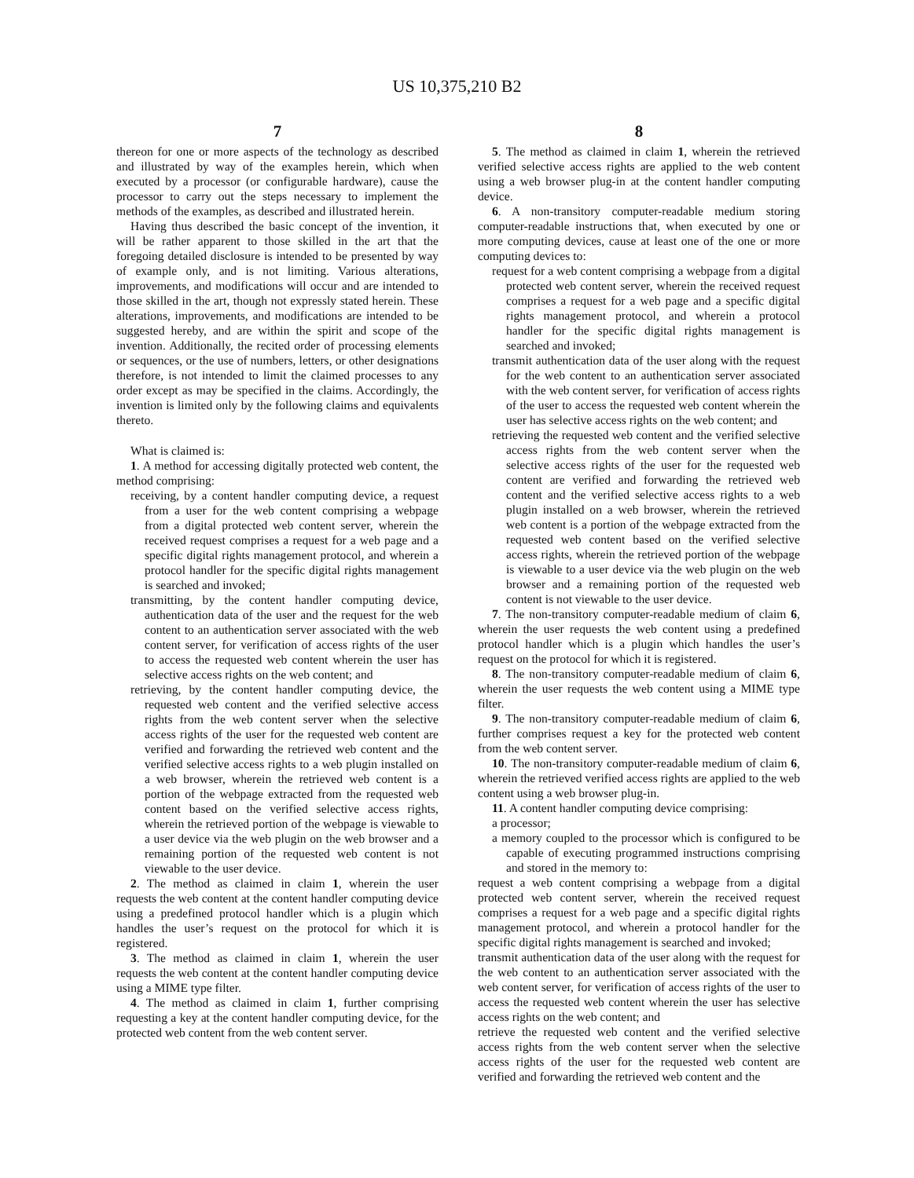US 10,375,210 B2
7
thereon for one or more aspects of the technology as described and illustrated by way of the examples herein, which when executed by a processor (or configurable hardware), cause the processor to carry out the steps necessary to implement the methods of the examples, as described and illustrated herein.
Having thus described the basic concept of the invention, it will be rather apparent to those skilled in the art that the foregoing detailed disclosure is intended to be presented by way of example only, and is not limiting. Various alterations, improvements, and modifications will occur and are intended to those skilled in the art, though not expressly stated herein. These alterations, improvements, and modifications are intended to be suggested hereby, and are within the spirit and scope of the invention. Additionally, the recited order of processing elements or sequences, or the use of numbers, letters, or other designations therefore, is not intended to limit the claimed processes to any order except as may be specified in the claims. Accordingly, the invention is limited only by the following claims and equivalents thereto.
What is claimed is:
1. A method for accessing digitally protected web content, the method comprising:
receiving, by a content handler computing device, a request from a user for the web content comprising a webpage from a digital protected web content server, wherein the received request comprises a request for a web page and a specific digital rights management protocol, and wherein a protocol handler for the specific digital rights management is searched and invoked;
transmitting, by the content handler computing device, authentication data of the user and the request for the web content to an authentication server associated with the web content server, for verification of access rights of the user to access the requested web content wherein the user has selective access rights on the web content; and
retrieving, by the content handler computing device, the requested web content and the verified selective access rights from the web content server when the selective access rights of the user for the requested web content are verified and forwarding the retrieved web content and the verified selective access rights to a web plugin installed on a web browser, wherein the retrieved web content is a portion of the webpage extracted from the requested web content based on the verified selective access rights, wherein the retrieved portion of the webpage is viewable to a user device via the web plugin on the web browser and a remaining portion of the requested web content is not viewable to the user device.
2. The method as claimed in claim 1, wherein the user requests the web content at the content handler computing device using a predefined protocol handler which is a plugin which handles the user’s request on the protocol for which it is registered.
3. The method as claimed in claim 1, wherein the user requests the web content at the content handler computing device using a MIME type filter.
4. The method as claimed in claim 1, further comprising requesting a key at the content handler computing device, for the protected web content from the web content server.
8
5. The method as claimed in claim 1, wherein the retrieved verified selective access rights are applied to the web content using a web browser plug-in at the content handler computing device.
6. A non-transitory computer-readable medium storing computer-readable instructions that, when executed by one or more computing devices, cause at least one of the one or more computing devices to:
request for a web content comprising a webpage from a digital protected web content server, wherein the received request comprises a request for a web page and a specific digital rights management protocol, and wherein a protocol handler for the specific digital rights management is searched and invoked;
transmit authentication data of the user along with the request for the web content to an authentication server associated with the web content server, for verification of access rights of the user to access the requested web content wherein the user has selective access rights on the web content; and
retrieving the requested web content and the verified selective access rights from the web content server when the selective access rights of the user for the requested web content are verified and forwarding the retrieved web content and the verified selective access rights to a web plugin installed on a web browser, wherein the retrieved web content is a portion of the webpage extracted from the requested web content based on the verified selective access rights, wherein the retrieved portion of the webpage is viewable to a user device via the web plugin on the web browser and a remaining portion of the requested web content is not viewable to the user device.
7. The non-transitory computer-readable medium of claim 6, wherein the user requests the web content using a predefined protocol handler which is a plugin which handles the user’s request on the protocol for which it is registered.
8. The non-transitory computer-readable medium of claim 6, wherein the user requests the web content using a MIME type filter.
9. The non-transitory computer-readable medium of claim 6, further comprises request a key for the protected web content from the web content server.
10. The non-transitory computer-readable medium of claim 6, wherein the retrieved verified access rights are applied to the web content using a web browser plug-in.
11. A content handler computing device comprising:
a processor;
a memory coupled to the processor which is configured to be capable of executing programmed instructions comprising and stored in the memory to:
request a web content comprising a webpage from a digital protected web content server, wherein the received request comprises a request for a web page and a specific digital rights management protocol, and wherein a protocol handler for the specific digital rights management is searched and invoked;
transmit authentication data of the user along with the request for the web content to an authentication server associated with the web content server, for verification of access rights of the user to access the requested web content wherein the user has selective access rights on the web content; and
retrieve the requested web content and the verified selective access rights from the web content server when the selective access rights of the user for the requested web content are verified and forwarding the retrieved web content and the